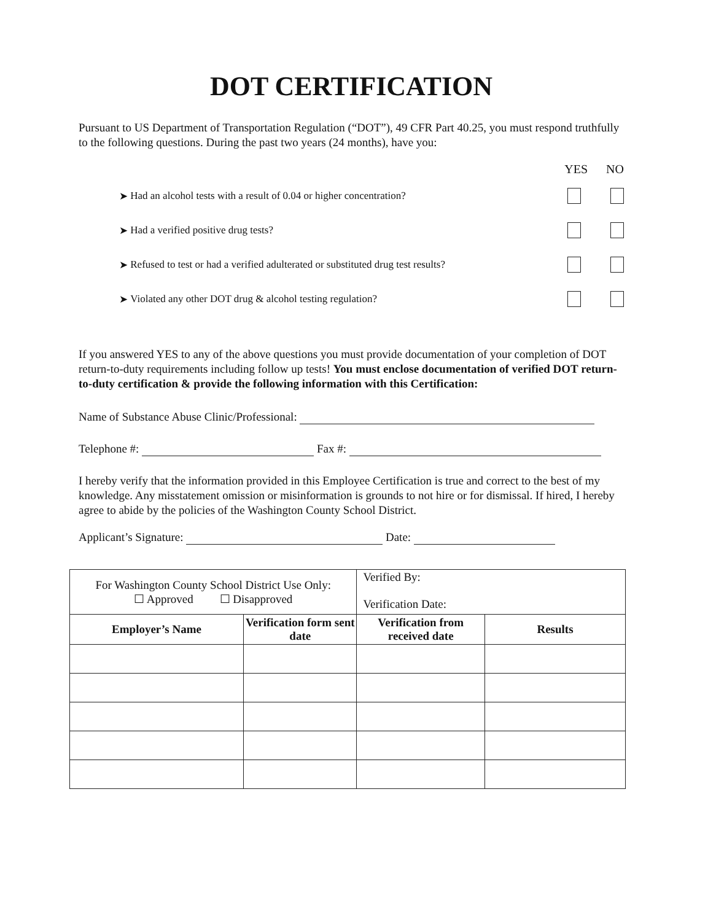DOT CERTIFICATION
Pursuant to US Department of Transportation Regulation (“DOT”), 49 CFR Part 40.25, you must respond truthfully to the following questions. During the past two years (24 months), have you:
YES NO
➤ Had an alcohol tests with a result of 0.04 or higher concentration?
➤ Had a verified positive drug tests?
➤ Refused to test or had a verified adulterated or substituted drug test results?
➤ Violated any other DOT drug & alcohol testing regulation?
If you answered YES to any of the above questions you must provide documentation of your completion of DOT return-to-duty requirements including follow up tests! You must enclose documentation of verified DOT return-to-duty certification & provide the following information with this Certification:
Name of Substance Abuse Clinic/Professional:
Telephone #: Fax #:
I hereby verify that the information provided in this Employee Certification is true and correct to the best of my knowledge. Any misstatement omission or misinformation is grounds to not hire or for dismissal. If hired, I hereby agree to abide by the policies of the Washington County School District.
Applicant’s Signature: Date:
| For Washington County School District Use Only: ☐ Approved ☐ Disapproved | | Verified By: Verification Date: | |
| Employer’s Name | Verification form sent date | Verification from received date | Results |